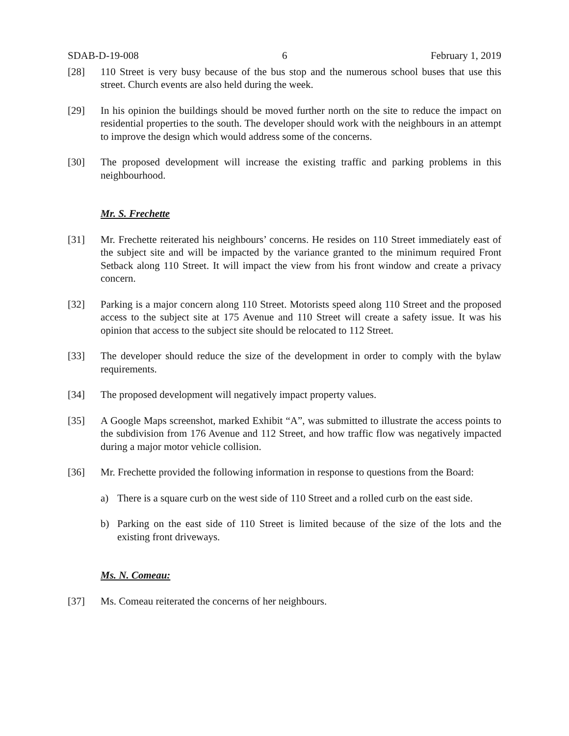SDAB-D-19-008 6 February 1, 2019
[28] 110 Street is very busy because of the bus stop and the numerous school buses that use this street. Church events are also held during the week.
[29] In his opinion the buildings should be moved further north on the site to reduce the impact on residential properties to the south. The developer should work with the neighbours in an attempt to improve the design which would address some of the concerns.
[30] The proposed development will increase the existing traffic and parking problems in this neighbourhood.
Mr. S. Frechette
[31] Mr. Frechette reiterated his neighbours’ concerns. He resides on 110 Street immediately east of the subject site and will be impacted by the variance granted to the minimum required Front Setback along 110 Street. It will impact the view from his front window and create a privacy concern.
[32] Parking is a major concern along 110 Street. Motorists speed along 110 Street and the proposed access to the subject site at 175 Avenue and 110 Street will create a safety issue. It was his opinion that access to the subject site should be relocated to 112 Street.
[33] The developer should reduce the size of the development in order to comply with the bylaw requirements.
[34] The proposed development will negatively impact property values.
[35] A Google Maps screenshot, marked Exhibit “A”, was submitted to illustrate the access points to the subdivision from 176 Avenue and 112 Street, and how traffic flow was negatively impacted during a major motor vehicle collision.
[36] Mr. Frechette provided the following information in response to questions from the Board:
a) There is a square curb on the west side of 110 Street and a rolled curb on the east side.
b) Parking on the east side of 110 Street is limited because of the size of the lots and the existing front driveways.
Ms. N. Comeau:
[37] Ms. Comeau reiterated the concerns of her neighbours.